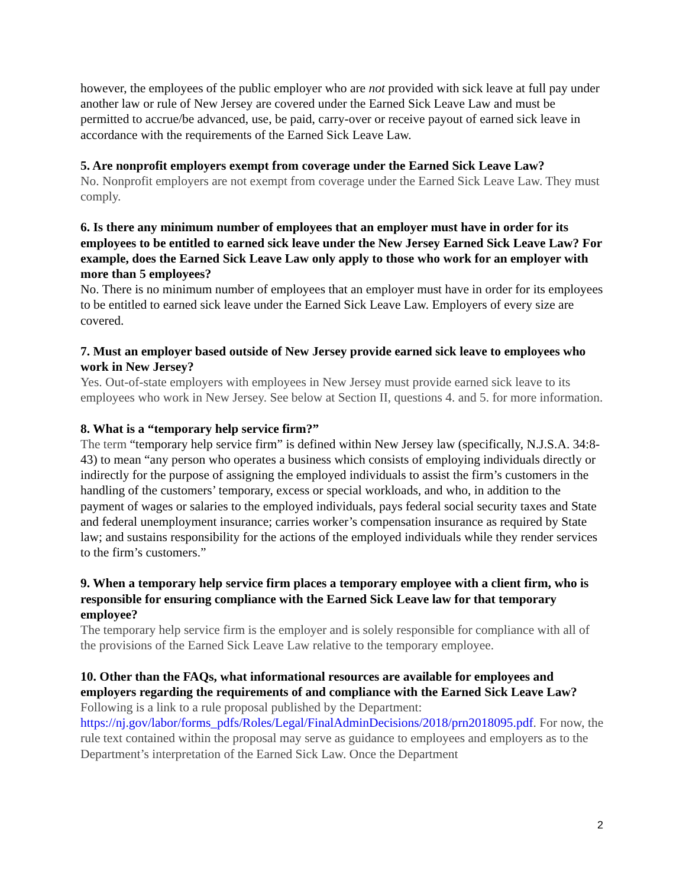however, the employees of the public employer who are not provided with sick leave at full pay under another law or rule of New Jersey are covered under the Earned Sick Leave Law and must be permitted to accrue/be advanced, use, be paid, carry-over or receive payout of earned sick leave in accordance with the requirements of the Earned Sick Leave Law.
5. Are nonprofit employers exempt from coverage under the Earned Sick Leave Law?
No. Nonprofit employers are not exempt from coverage under the Earned Sick Leave Law. They must comply.
6. Is there any minimum number of employees that an employer must have in order for its employees to be entitled to earned sick leave under the New Jersey Earned Sick Leave Law? For example, does the Earned Sick Leave Law only apply to those who work for an employer with more than 5 employees?
No. There is no minimum number of employees that an employer must have in order for its employees to be entitled to earned sick leave under the Earned Sick Leave Law. Employers of every size are covered.
7. Must an employer based outside of New Jersey provide earned sick leave to employees who work in New Jersey?
Yes. Out-of-state employers with employees in New Jersey must provide earned sick leave to its employees who work in New Jersey. See below at Section II, questions 4. and 5. for more information.
8. What is a “temporary help service firm?”
The term “temporary help service firm” is defined within New Jersey law (specifically, N.J.S.A. 34:8-43) to mean “any person who operates a business which consists of employing individuals directly or indirectly for the purpose of assigning the employed individuals to assist the firm’s customers in the handling of the customers’ temporary, excess or special workloads, and who, in addition to the payment of wages or salaries to the employed individuals, pays federal social security taxes and State and federal unemployment insurance; carries worker’s compensation insurance as required by State law; and sustains responsibility for the actions of the employed individuals while they render services to the firm’s customers.”
9. When a temporary help service firm places a temporary employee with a client firm, who is responsible for ensuring compliance with the Earned Sick Leave law for that temporary employee?
The temporary help service firm is the employer and is solely responsible for compliance with all of the provisions of the Earned Sick Leave Law relative to the temporary employee.
10. Other than the FAQs, what informational resources are available for employees and employers regarding the requirements of and compliance with the Earned Sick Leave Law?
Following is a link to a rule proposal published by the Department:
https://nj.gov/labor/forms_pdfs/Roles/Legal/FinalAdminDecisions/2018/prn2018095.pdf. For now, the rule text contained within the proposal may serve as guidance to employees and employers as to the Department’s interpretation of the Earned Sick Law. Once the Department
2